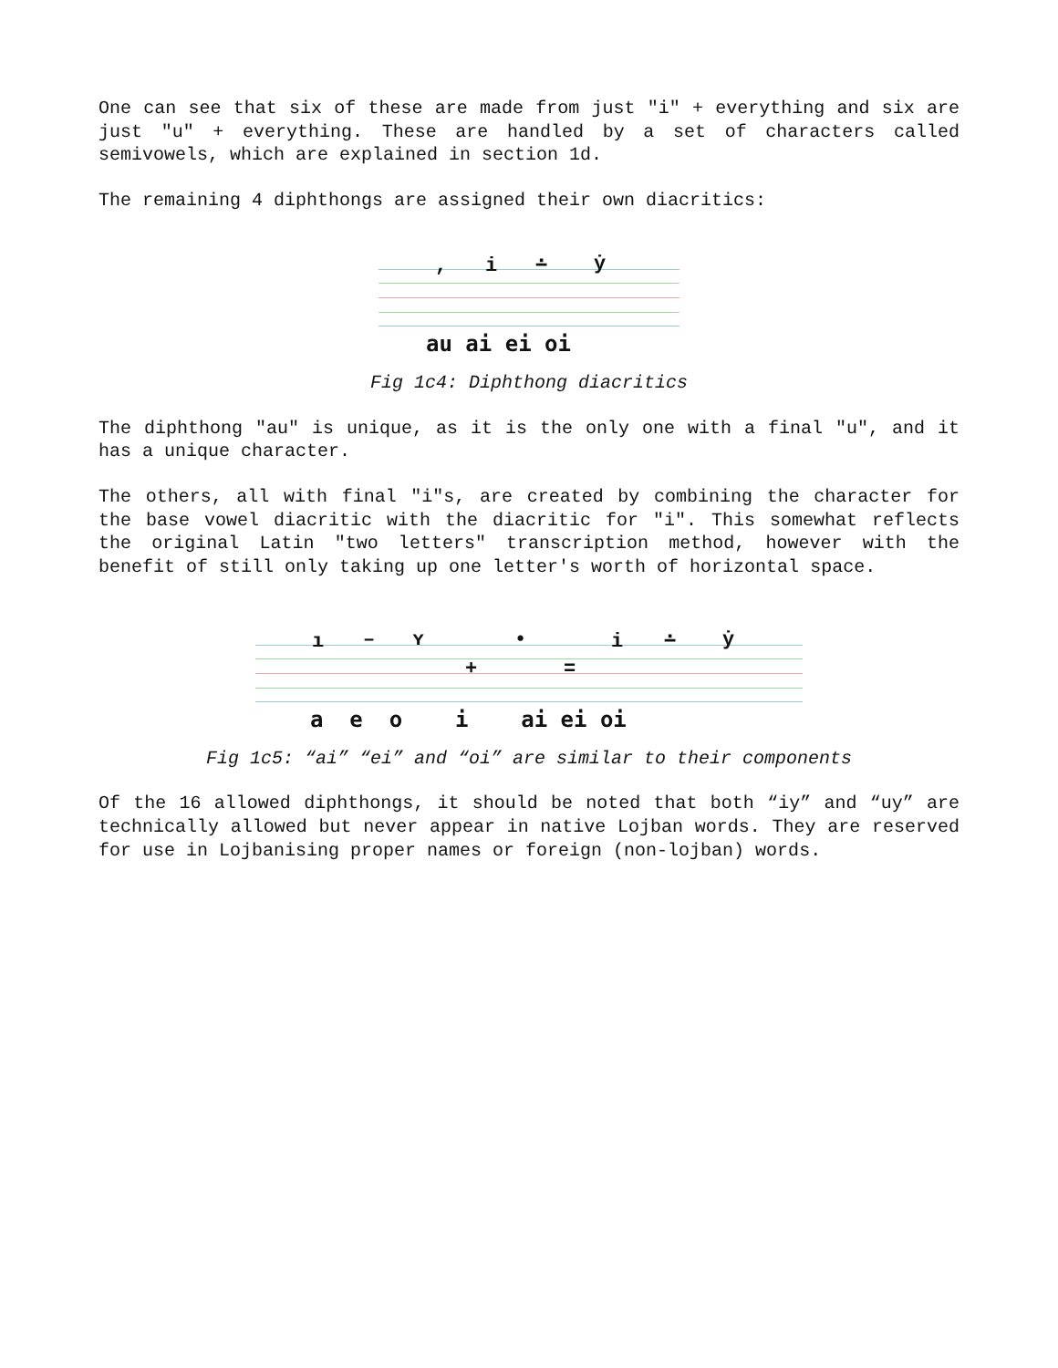One can see that six of these are made from just "i" + everything and six are just "u" + everything. These are handled by a set of characters called semivowels, which are explained in section 1d.
The remaining 4 diphthongs are assigned their own diacritics:
, i ∸ ẏ
au ai ei oi
Fig 1c4: Diphthong diacritics
The diphthong "au" is unique, as it is the only one with a final "u", and it has a unique character.
The others, all with final "i"s, are created by combining the character for the base vowel diacritic with the diacritic for "i". This somewhat reflects the original Latin "two letters" transcription method, however with the benefit of still only taking up one letter's worth of horizontal space.
ı – ʏ •
+ =
i ∸ ẏ
a e o i ai ei oi
Fig 1c5: “ai” “ei” and “oi” are similar to their components
Of the 16 allowed diphthongs, it should be noted that both “iy” and “uy” are technically allowed but never appear in native Lojban words. They are reserved for use in Lojbanising proper names or foreign (non-lojban) words.